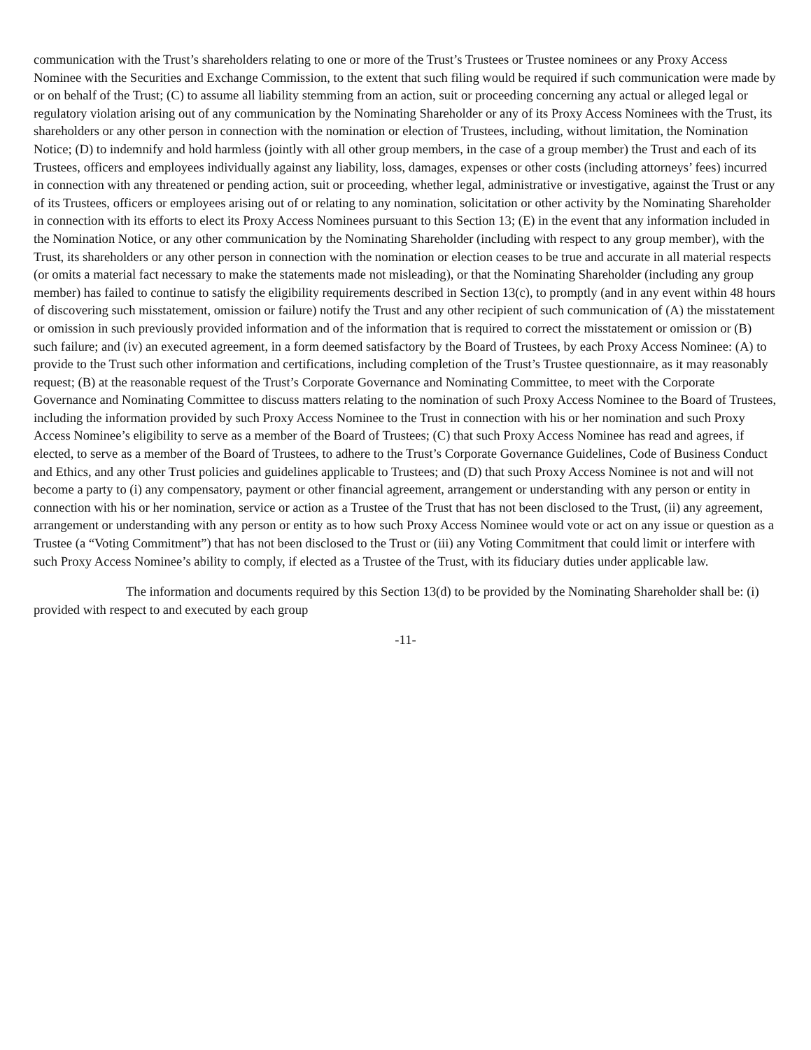communication with the Trust’s shareholders relating to one or more of the Trust’s Trustees or Trustee nominees or any Proxy Access Nominee with the Securities and Exchange Commission, to the extent that such filing would be required if such communication were made by or on behalf of the Trust; (C) to assume all liability stemming from an action, suit or proceeding concerning any actual or alleged legal or regulatory violation arising out of any communication by the Nominating Shareholder or any of its Proxy Access Nominees with the Trust, its shareholders or any other person in connection with the nomination or election of Trustees, including, without limitation, the Nomination Notice; (D) to indemnify and hold harmless (jointly with all other group members, in the case of a group member) the Trust and each of its Trustees, officers and employees individually against any liability, loss, damages, expenses or other costs (including attorneys’ fees) incurred in connection with any threatened or pending action, suit or proceeding, whether legal, administrative or investigative, against the Trust or any of its Trustees, officers or employees arising out of or relating to any nomination, solicitation or other activity by the Nominating Shareholder in connection with its efforts to elect its Proxy Access Nominees pursuant to this Section 13; (E) in the event that any information included in the Nomination Notice, or any other communication by the Nominating Shareholder (including with respect to any group member), with the Trust, its shareholders or any other person in connection with the nomination or election ceases to be true and accurate in all material respects (or omits a material fact necessary to make the statements made not misleading), or that the Nominating Shareholder (including any group member) has failed to continue to satisfy the eligibility requirements described in Section 13(c), to promptly (and in any event within 48 hours of discovering such misstatement, omission or failure) notify the Trust and any other recipient of such communication of (A) the misstatement or omission in such previously provided information and of the information that is required to correct the misstatement or omission or (B) such failure; and (iv) an executed agreement, in a form deemed satisfactory by the Board of Trustees, by each Proxy Access Nominee: (A) to provide to the Trust such other information and certifications, including completion of the Trust’s Trustee questionnaire, as it may reasonably request; (B) at the reasonable request of the Trust’s Corporate Governance and Nominating Committee, to meet with the Corporate Governance and Nominating Committee to discuss matters relating to the nomination of such Proxy Access Nominee to the Board of Trustees, including the information provided by such Proxy Access Nominee to the Trust in connection with his or her nomination and such Proxy Access Nominee’s eligibility to serve as a member of the Board of Trustees; (C) that such Proxy Access Nominee has read and agrees, if elected, to serve as a member of the Board of Trustees, to adhere to the Trust’s Corporate Governance Guidelines, Code of Business Conduct and Ethics, and any other Trust policies and guidelines applicable to Trustees; and (D) that such Proxy Access Nominee is not and will not become a party to (i) any compensatory, payment or other financial agreement, arrangement or understanding with any person or entity in connection with his or her nomination, service or action as a Trustee of the Trust that has not been disclosed to the Trust, (ii) any agreement, arrangement or understanding with any person or entity as to how such Proxy Access Nominee would vote or act on any issue or question as a Trustee (a “Voting Commitment”) that has not been disclosed to the Trust or (iii) any Voting Commitment that could limit or interfere with such Proxy Access Nominee’s ability to comply, if elected as a Trustee of the Trust, with its fiduciary duties under applicable law.
The information and documents required by this Section 13(d) to be provided by the Nominating Shareholder shall be: (i) provided with respect to and executed by each group
-11-